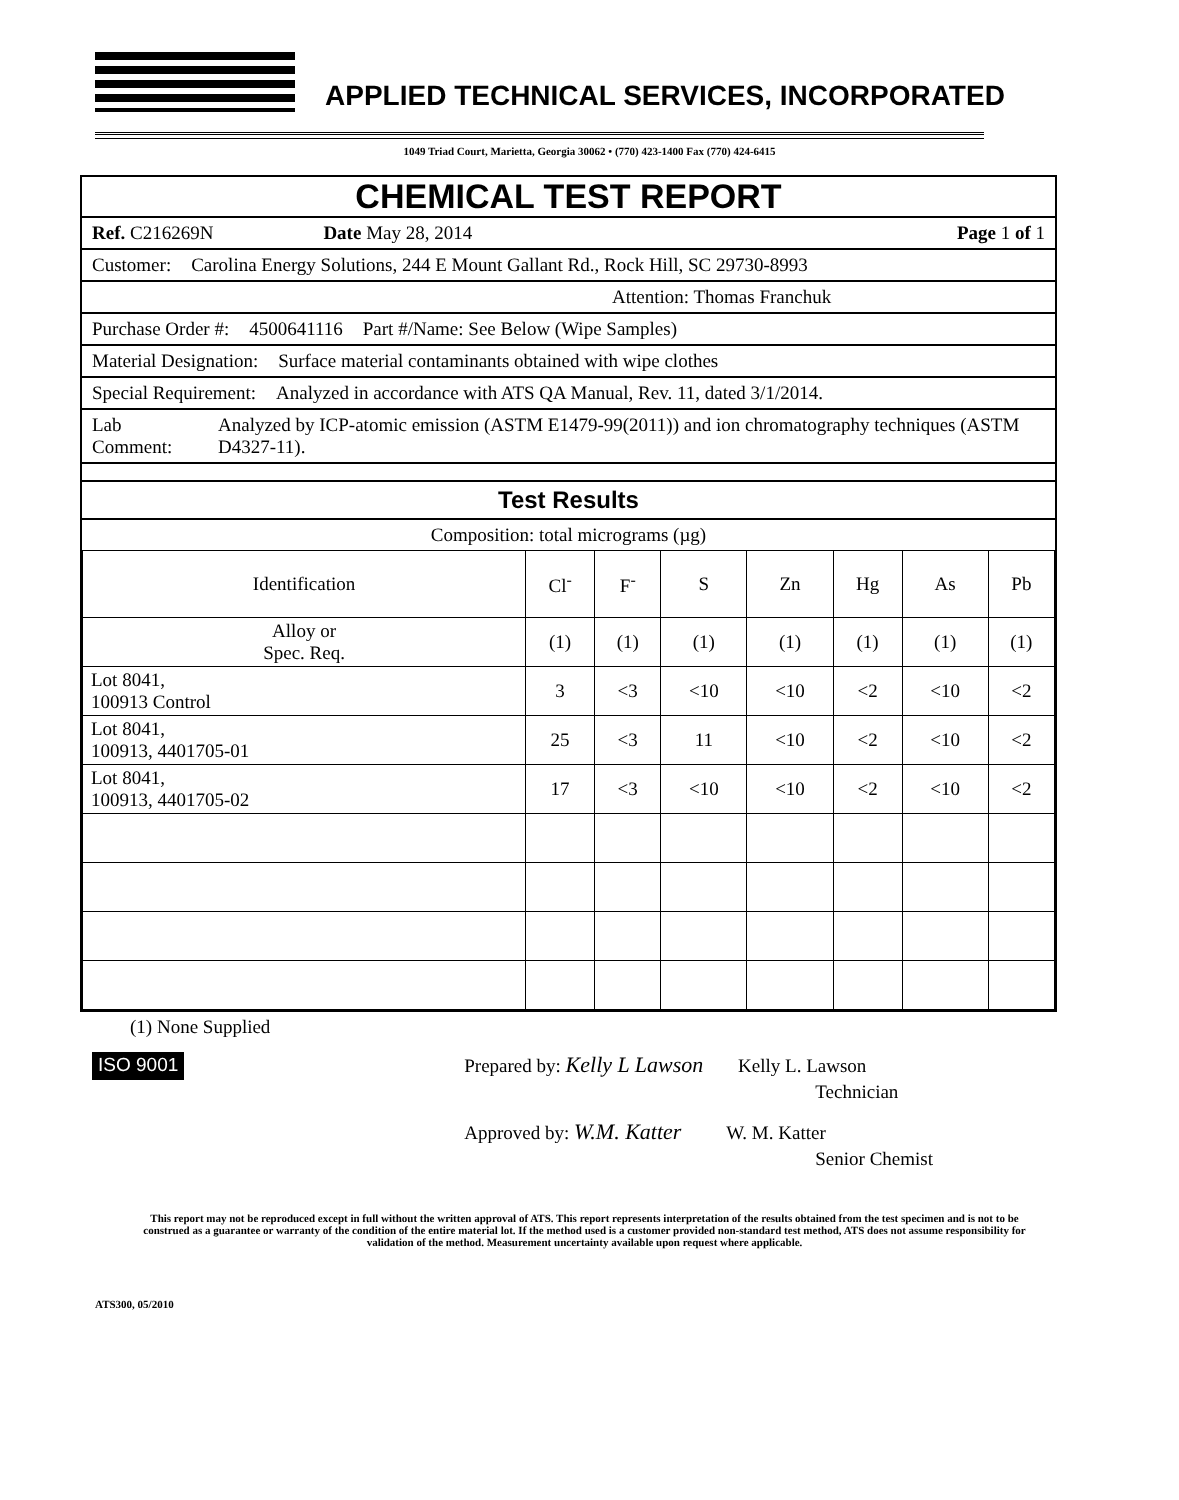APPLIED TECHNICAL SERVICES, INCORPORATED
1049 Triad Court, Marietta, Georgia 30062 • (770) 423-1400 Fax (770) 424-6415
CHEMICAL TEST REPORT
Ref. C216269N Date May 28, 2014 Page 1 of 1
Customer: Carolina Energy Solutions, 244 E Mount Gallant Rd., Rock Hill, SC 29730-8993
Attention: Thomas Franchuk
Purchase Order #: 4500641116 Part #/Name: See Below (Wipe Samples)
Material Designation: Surface material contaminants obtained with wipe clothes
Special Requirement: Analyzed in accordance with ATS QA Manual, Rev. 11, dated 3/1/2014.
Lab Comment: Analyzed by ICP-atomic emission (ASTM E1479-99(2011)) and ion chromatography techniques (ASTM D4327-11).
Test Results
Composition: total micrograms (µg)
| Identification | Cl<sup>-</sup> | F<sup>-</sup> | S | Zn | Hg | As | Pb |
| --- | --- | --- | --- | --- | --- | --- | --- |
| Alloy or Spec. Req. | (1) | (1) | (1) | (1) | (1) | (1) | (1) |
| Lot 8041, 100913 Control | 3 | <3 | <10 | <10 | <2 | <10 | <2 |
| Lot 8041, 100913, 4401705-01 | 25 | <3 | 11 | <10 | <2 | <10 | <2 |
| Lot 8041, 100913, 4401705-02 | 17 | <3 | <10 | <10 | <2 | <10 | <2 |
(1) None Supplied
ISO 9001
Prepared by: Kelly L Lawson Kelly L. Lawson
Technician
Approved by: W.M. Katter W. M. Katter
Senior Chemist
This report may not be reproduced except in full without the written approval of ATS. This report represents interpretation of the results obtained from the test specimen and is not to be construed as a guarantee or warranty of the condition of the entire material lot. If the method used is a customer provided non-standard test method, ATS does not assume responsibility for validation of the method. Measurement uncertainty available upon request where applicable.
ATS300, 05/2010